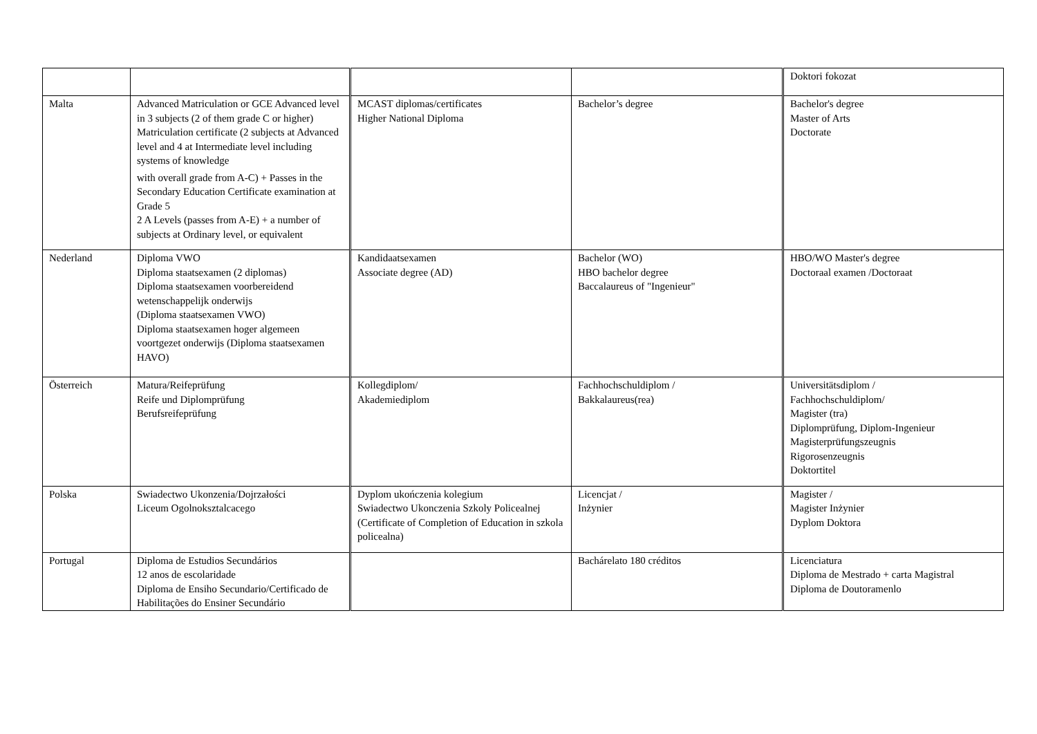| | | | | Doktori fokozat |
| Malta | Advanced Matriculation or GCE Advanced level in 3 subjects (2 of them grade C or higher) Matriculation certificate (2 subjects at Advanced level and 4 at Intermediate level including systems of knowledge with overall grade from A-C) + Passes in the Secondary Education Certificate examination at Grade 5 2 A Levels (passes from A-E) + a number of subjects at Ordinary level, or equivalent | MCAST diplomas/certificates Higher National Diploma | Bachelor’s degree | Bachelor's degree Master of Arts Doctorate |
| Nederland | Diploma VWO Diploma staatsexamen (2 diplomas) Diploma staatsexamen voorbereidend wetenschappelijk onderwijs (Diploma staatsexamen VWO) Diploma staatsexamen hoger algemeen voortgezet onderwijs (Diploma staatsexamen HAVO) | Kandidaatsexamen Associate degree (AD) | Bachelor (WO) HBO bachelor degree Baccalaureus of "Ingenieur" | HBO/WO Master's degree Doctoraal examen /Doctoraat |
| Österreich | Matura/Reifeprüfung Reife und Diplomprüfung Berufsreifeprüfung | Kollegdiplom/ Akademiediplom | Fachhochschuldiplom / Bakkalaureus(rea) | Universitätsdiplom / Fachhochschuldiplom/ Magister (tra) Diplomprüfung, Diplom-Ingenieur Magisterprüfungszeugnis Rigorosenzeugnis Doktortitel |
| Polska | Swiadectwo Ukonzenia/Dojrzałości Liceum Ogolnoksztalcacego | Dyplom ukończenia kolegium Swiadectwo Ukonczenia Szkoly Policealnej (Certificate of Completion of Education in szkola policealna) | Licencjat / Inżynier | Magister / Magister Inżynier Dyplom Doktora |
| Portugal | Diploma de Estudios Secundários 12 anos de escolaridade Diploma de Ensiho Secundario/Certificado de Habilitações do Ensiner Secundário | | Bachárelato 180 créditos | Licenciatura Diploma de Mestrado + carta Magistral Diploma de Doutoramenlo |